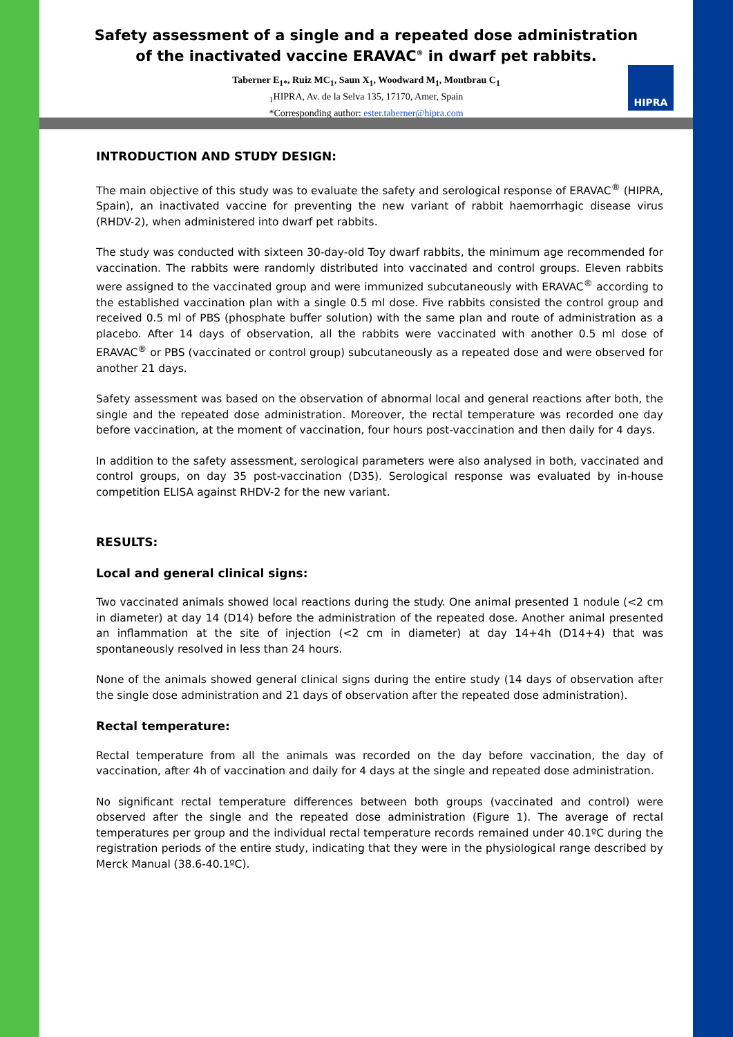Safety assessment of a single and a repeated dose administration
of the inactivated vaccine ERAVAC<sup>®</sup> in dwarf pet rabbits.
Taberner E<sub>1*</sub>, Ruiz MC<sub>1</sub>, Saun X<sub>1</sub>, Woodward M<sub>1</sub>, Montbrau C<sub>1</sub>
<sub>1</sub>HIPRA, Av. de la Selva 135, 17170, Amer, Spain
*Corresponding author: ester.taberner@hipra.com
HIPRA
INTRODUCTION AND STUDY DESIGN:
The main objective of this study was to evaluate the safety and serological response of ERAVAC<sup>®</sup> (HIPRA, Spain), an inactivated vaccine for preventing the new variant of rabbit haemorrhagic disease virus (RHDV-2), when administered into dwarf pet rabbits.
The study was conducted with sixteen 30-day-old Toy dwarf rabbits, the minimum age recommended for vaccination. The rabbits were randomly distributed into vaccinated and control groups. Eleven rabbits were assigned to the vaccinated group and were immunized subcutaneously with ERAVAC<sup>®</sup> according to the established vaccination plan with a single 0.5 ml dose. Five rabbits consisted the control group and received 0.5 ml of PBS (phosphate buffer solution) with the same plan and route of administration as a placebo. After 14 days of observation, all the rabbits were vaccinated with another 0.5 ml dose of ERAVAC<sup>®</sup> or PBS (vaccinated or control group) subcutaneously as a repeated dose and were observed for another 21 days.
Safety assessment was based on the observation of abnormal local and general reactions after both, the single and the repeated dose administration. Moreover, the rectal temperature was recorded one day before vaccination, at the moment of vaccination, four hours post-vaccination and then daily for 4 days.
In addition to the safety assessment, serological parameters were also analysed in both, vaccinated and control groups, on day 35 post-vaccination (D35). Serological response was evaluated by in-house competition ELISA against RHDV-2 for the new variant.
RESULTS:
Local and general clinical signs:
Two vaccinated animals showed local reactions during the study. One animal presented 1 nodule (<2 cm in diameter) at day 14 (D14) before the administration of the repeated dose. Another animal presented an inflammation at the site of injection (<2 cm in diameter) at day 14+4h (D14+4) that was spontaneously resolved in less than 24 hours.
None of the animals showed general clinical signs during the entire study (14 days of observation after the single dose administration and 21 days of observation after the repeated dose administration).
Rectal temperature:
Rectal temperature from all the animals was recorded on the day before vaccination, the day of vaccination, after 4h of vaccination and daily for 4 days at the single and repeated dose administration.
No significant rectal temperature differences between both groups (vaccinated and control) were observed after the single and the repeated dose administration (Figure 1). The average of rectal temperatures per group and the individual rectal temperature records remained under 40.1ºC during the registration periods of the entire study, indicating that they were in the physiological range described by Merck Manual (38.6-40.1ºC).